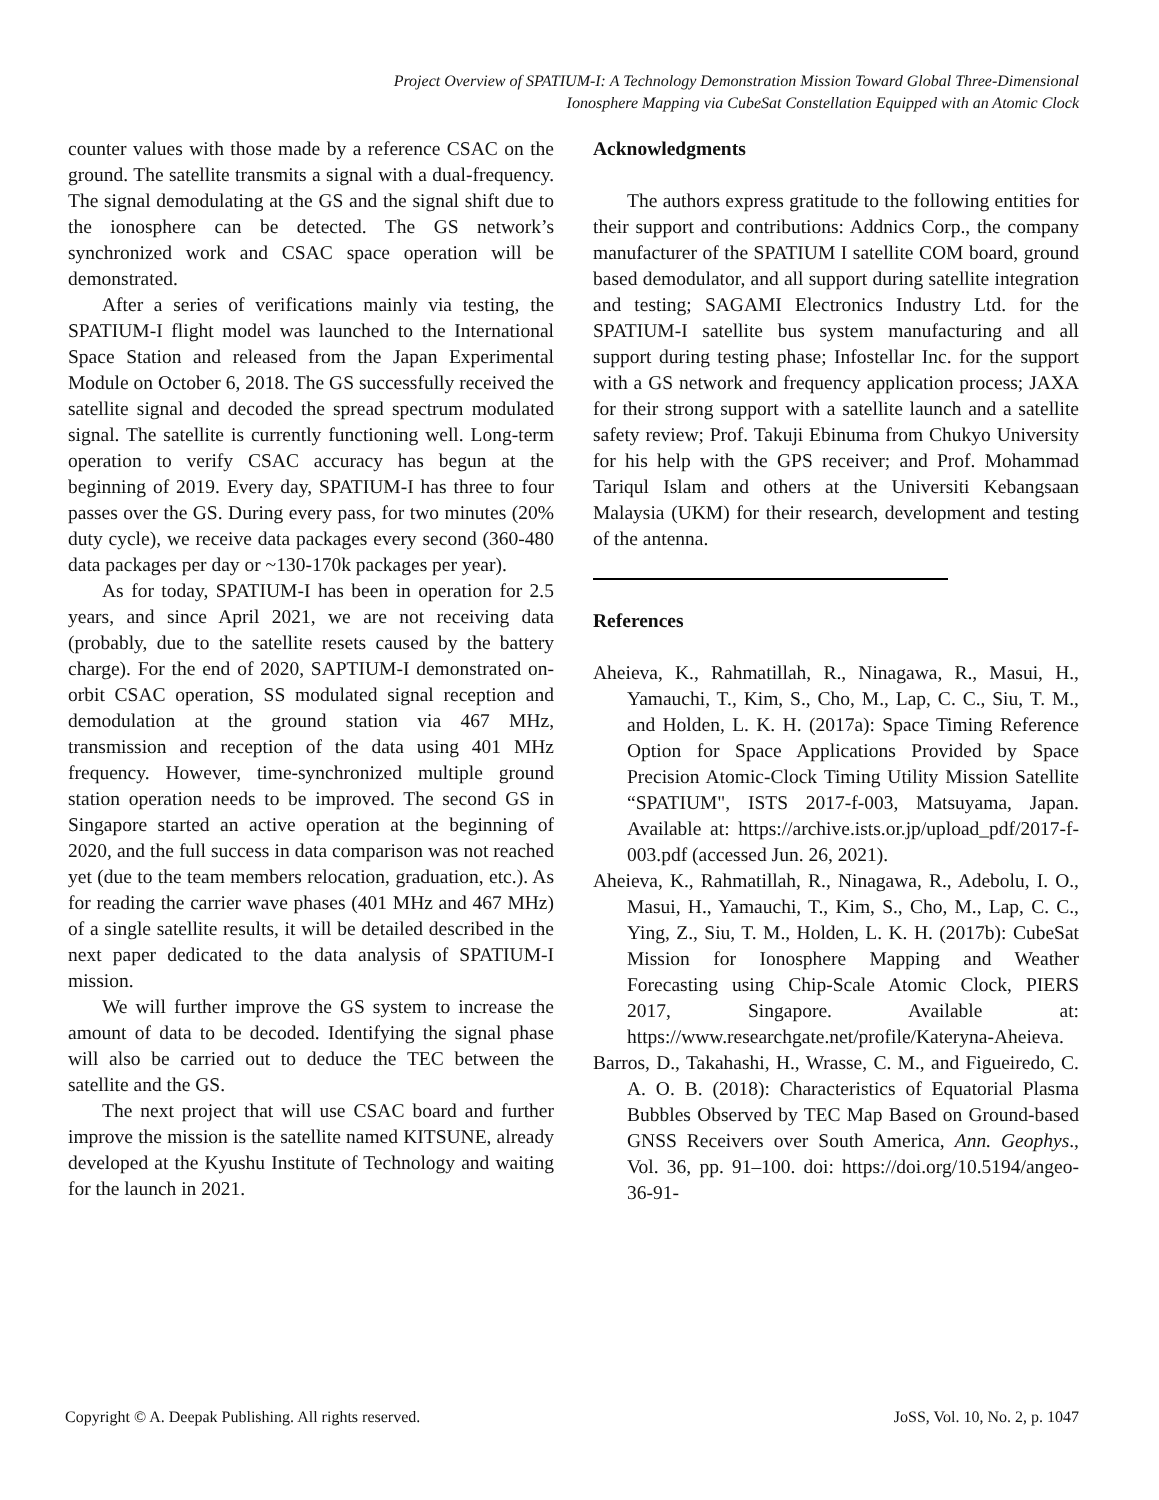Project Overview of SPATIUM-I: A Technology Demonstration Mission Toward Global Three-Dimensional
Ionosphere Mapping via CubeSat Constellation Equipped with an Atomic Clock
counter values with those made by a reference CSAC on the ground. The satellite transmits a signal with a dual-frequency. The signal demodulating at the GS and the signal shift due to the ionosphere can be detected. The GS network’s synchronized work and CSAC space operation will be demonstrated.
After a series of verifications mainly via testing, the SPATIUM-I flight model was launched to the International Space Station and released from the Japan Experimental Module on October 6, 2018. The GS successfully received the satellite signal and decoded the spread spectrum modulated signal. The satellite is currently functioning well. Long-term operation to verify CSAC accuracy has begun at the beginning of 2019. Every day, SPATIUM-I has three to four passes over the GS. During every pass, for two minutes (20% duty cycle), we receive data packages every second (360-480 data packages per day or ~130-170k packages per year).
As for today, SPATIUM-I has been in operation for 2.5 years, and since April 2021, we are not receiving data (probably, due to the satellite resets caused by the battery charge). For the end of 2020, SAPTIUM-I demonstrated on-orbit CSAC operation, SS modulated signal reception and demodulation at the ground station via 467 MHz, transmission and reception of the data using 401 MHz frequency. However, time-synchronized multiple ground station operation needs to be improved. The second GS in Singapore started an active operation at the beginning of 2020, and the full success in data comparison was not reached yet (due to the team members relocation, graduation, etc.). As for reading the carrier wave phases (401 MHz and 467 MHz) of a single satellite results, it will be detailed described in the next paper dedicated to the data analysis of SPATIUM-I mission.
We will further improve the GS system to increase the amount of data to be decoded. Identifying the signal phase will also be carried out to deduce the TEC between the satellite and the GS.
The next project that will use CSAC board and further improve the mission is the satellite named KITSUNE, already developed at the Kyushu Institute of Technology and waiting for the launch in 2021.
Acknowledgments
The authors express gratitude to the following entities for their support and contributions: Addnics Corp., the company manufacturer of the SPATIUM I satellite COM board, ground based demodulator, and all support during satellite integration and testing; SAGAMI Electronics Industry Ltd. for the SPATIUM-I satellite bus system manufacturing and all support during testing phase; Infostellar Inc. for the support with a GS network and frequency application process; JAXA for their strong support with a satellite launch and a satellite safety review; Prof. Takuji Ebinuma from Chukyo University for his help with the GPS receiver; and Prof. Mohammad Tariqul Islam and others at the Universiti Kebangsaan Malaysia (UKM) for their research, development and testing of the antenna.
References
Aheieva, K., Rahmatillah, R., Ninagawa, R., Masui, H., Yamauchi, T., Kim, S., Cho, M., Lap, C. C., Siu, T. M., and Holden, L. K. H. (2017a): Space Timing Reference Option for Space Applications Provided by Space Precision Atomic-Clock Timing Utility Mission Satellite “SPATIUM", ISTS 2017-f-003, Matsuyama, Japan. Available at: https://archive.ists.or.jp/upload_pdf/2017-f-003.pdf (accessed Jun. 26, 2021).
Aheieva, K., Rahmatillah, R., Ninagawa, R., Adebolu, I. O., Masui, H., Yamauchi, T., Kim, S., Cho, M., Lap, C. C., Ying, Z., Siu, T. M., Holden, L. K. H. (2017b): CubeSat Mission for Ionosphere Mapping and Weather Forecasting using Chip-Scale Atomic Clock, PIERS 2017, Singapore. Available at: https://www.researchgate.net/profile/Kateryna-Aheieva.
Barros, D., Takahashi, H., Wrasse, C. M., and Figueiredo, C. A. O. B. (2018): Characteristics of Equatorial Plasma Bubbles Observed by TEC Map Based on Ground-based GNSS Receivers over South America, Ann. Geophys., Vol. 36, pp. 91–100. doi: https://doi.org/10.5194/angeo-36-91-
Copyright © A. Deepak Publishing. All rights reserved. JoSS, Vol. 10, No. 2, p. 1047